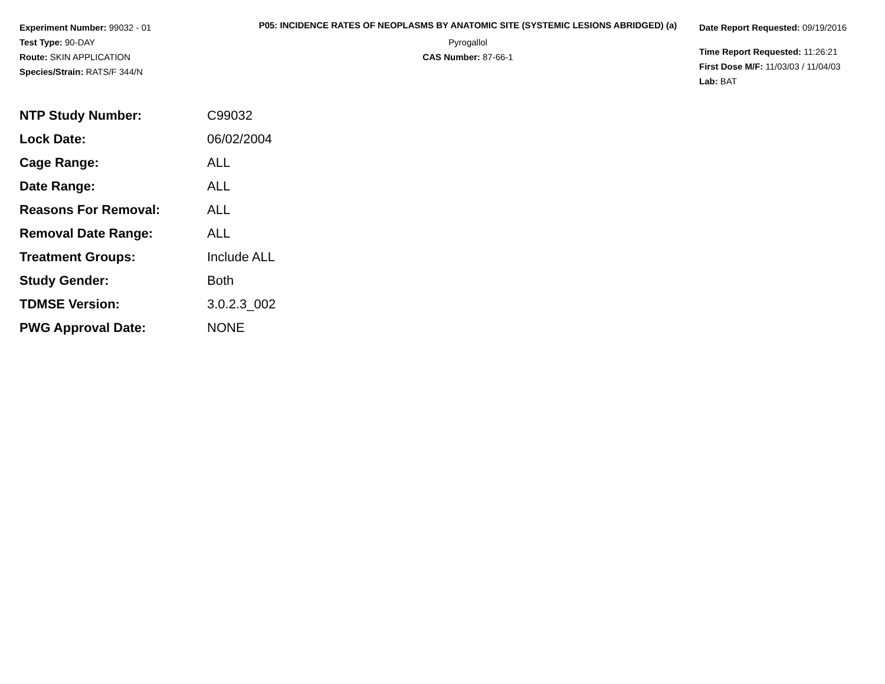Experiment Number: 99032 - 01
Test Type: 90-DAY
Route: SKIN APPLICATION
Species/Strain: RATS/F 344/N
P05: INCIDENCE RATES OF NEOPLASMS BY ANATOMIC SITE (SYSTEMIC LESIONS ABRIDGED) (a)
Pyrogallol
CAS Number: 87-66-1
Date Report Requested: 09/19/2016
Time Report Requested: 11:26:21
First Dose M/F: 11/03/03 / 11/04/03
Lab: BAT
| NTP Study Number: | C99032 |
| Lock Date: | 06/02/2004 |
| Cage Range: | ALL |
| Date Range: | ALL |
| Reasons For Removal: | ALL |
| Removal Date Range: | ALL |
| Treatment Groups: | Include ALL |
| Study Gender: | Both |
| TDMSE Version: | 3.0.2.3_002 |
| PWG Approval Date: | NONE |